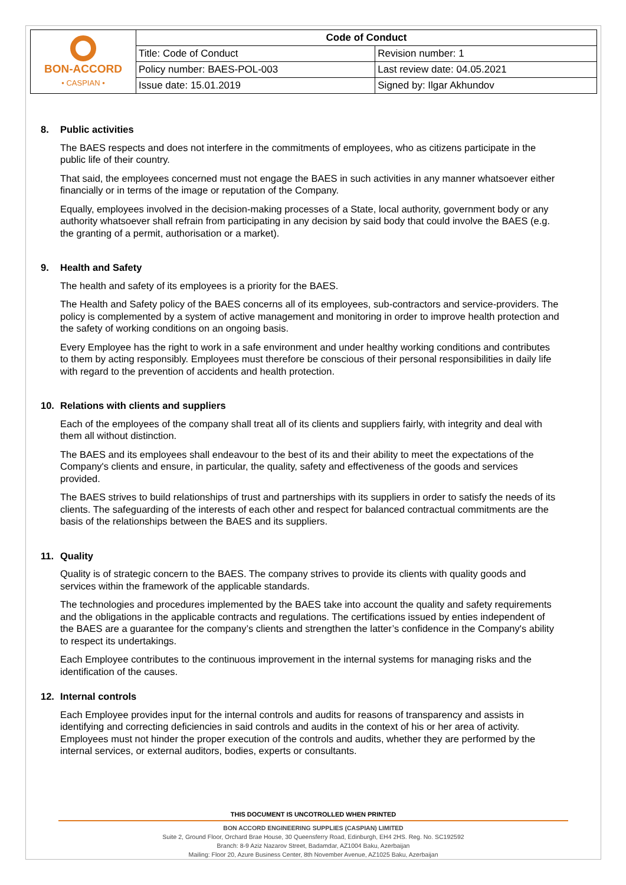| BON-ACCORD • CASPIAN • | Code of Conduct | |
| | Title: Code of Conduct | Revision number: 1 |
| | Policy number: BAES-POL-003 | Last review date: 04.05.2021 |
| | Issue date: 15.01.2019 | Signed by: Ilgar Akhundov |
8. Public activities
The BAES respects and does not interfere in the commitments of employees, who as citizens participate in the public life of their country.
That said, the employees concerned must not engage the BAES in such activities in any manner whatsoever either financially or in terms of the image or reputation of the Company.
Equally, employees involved in the decision-making processes of a State, local authority, government body or any authority whatsoever shall refrain from participating in any decision by said body that could involve the BAES (e.g. the granting of a permit, authorisation or a market).
9. Health and Safety
The health and safety of its employees is a priority for the BAES.
The Health and Safety policy of the BAES concerns all of its employees, sub-contractors and service-providers. The policy is complemented by a system of active management and monitoring in order to improve health protection and the safety of working conditions on an ongoing basis.
Every Employee has the right to work in a safe environment and under healthy working conditions and contributes to them by acting responsibly. Employees must therefore be conscious of their personal responsibilities in daily life with regard to the prevention of accidents and health protection.
10. Relations with clients and suppliers
Each of the employees of the company shall treat all of its clients and suppliers fairly, with integrity and deal with them all without distinction.
The BAES and its employees shall endeavour to the best of its and their ability to meet the expectations of the Company's clients and ensure, in particular, the quality, safety and effectiveness of the goods and services provided.
The BAES strives to build relationships of trust and partnerships with its suppliers in order to satisfy the needs of its clients. The safeguarding of the interests of each other and respect for balanced contractual commitments are the basis of the relationships between the BAES and its suppliers.
11. Quality
Quality is of strategic concern to the BAES. The company strives to provide its clients with quality goods and services within the framework of the applicable standards.
The technologies and procedures implemented by the BAES take into account the quality and safety requirements and the obligations in the applicable contracts and regulations. The certifications issued by enties independent of the BAES are a guarantee for the company’s clients and strengthen the latter’s confidence in the Company's ability to respect its undertakings.
Each Employee contributes to the continuous improvement in the internal systems for managing risks and the identification of the causes.
12. Internal controls
Each Employee provides input for the internal controls and audits for reasons of transparency and assists in identifying and correcting deficiencies in said controls and audits in the context of his or her area of activity. Employees must not hinder the proper execution of the controls and audits, whether they are performed by the internal services, or external auditors, bodies, experts or consultants.
THIS DOCUMENT IS UNCOTROLLED WHEN PRINTED
BON ACCORD ENGINEERING SUPPLIES (CASPIAN) LIMITED
Suite 2, Ground Floor, Orchard Brae House, 30 Queensferry Road, Edinburgh, EH4 2HS. Reg. No. SC192592
Branch: 8-9 Aziz Nazarov Street, Badamdar, AZ1004 Baku, Azerbaijan
Mailing: Floor 20, Azure Business Center, 8th November Avenue, AZ1025 Baku, Azerbaijan